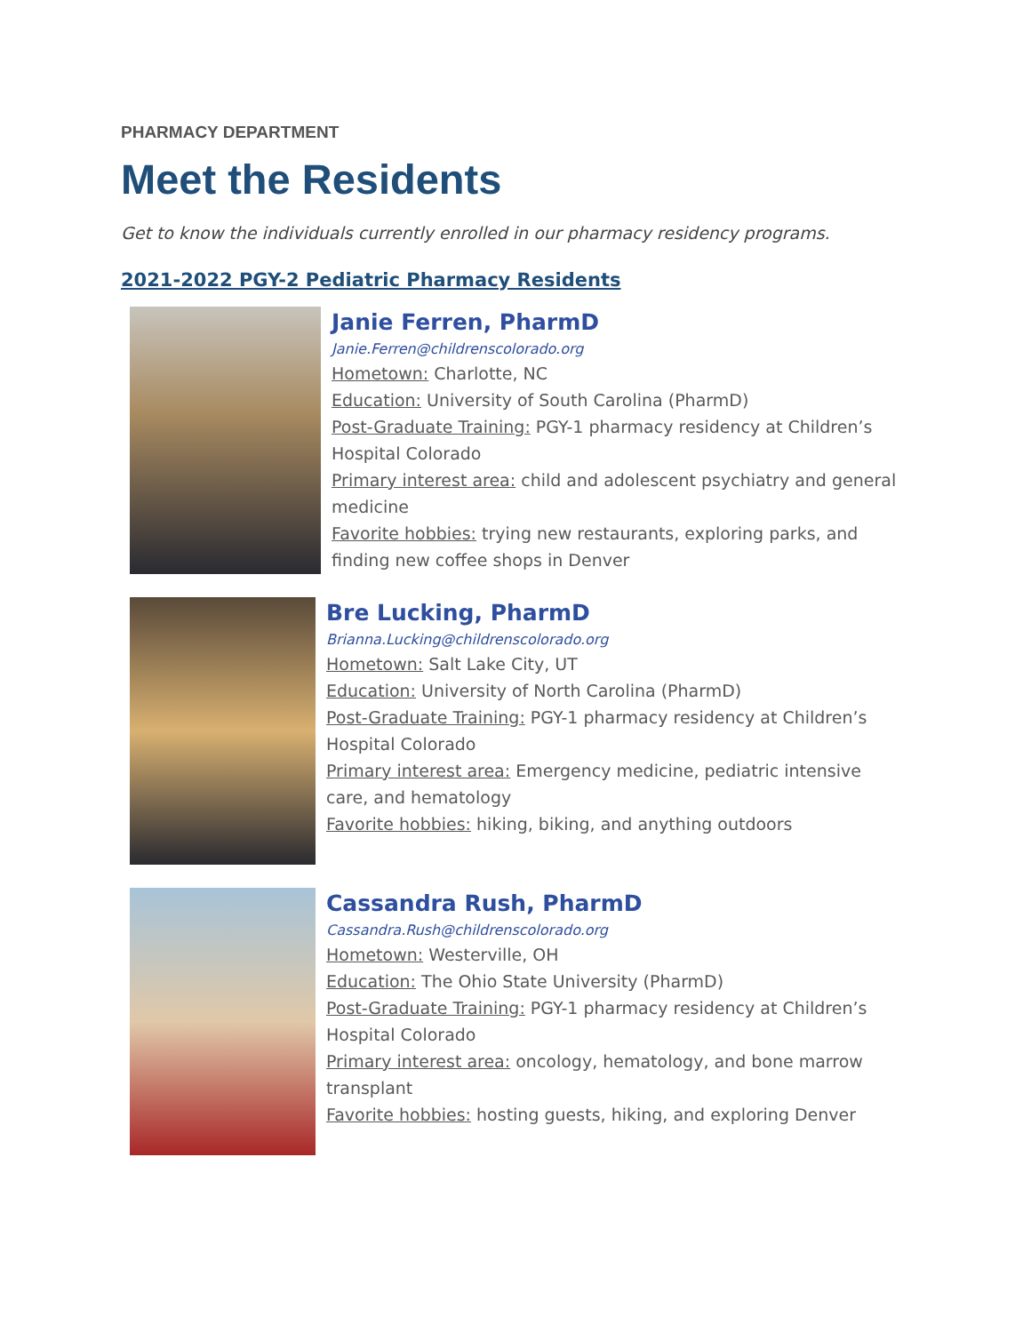PHARMACY DEPARTMENT
Meet the Residents
Get to know the individuals currently enrolled in our pharmacy residency programs.
2021-2022 PGY-2 Pediatric Pharmacy Residents
Janie Ferren, PharmD
Janie.Ferren@childrenscolorado.org
Hometown: Charlotte, NC
Education: University of South Carolina (PharmD)
Post-Graduate Training: PGY-1 pharmacy residency at Children’s Hospital Colorado
Primary interest area: child and adolescent psychiatry and general medicine
Favorite hobbies: trying new restaurants, exploring parks, and finding new coffee shops in Denver
Bre Lucking, PharmD
Brianna.Lucking@childrenscolorado.org
Hometown: Salt Lake City, UT
Education: University of North Carolina (PharmD)
Post-Graduate Training: PGY-1 pharmacy residency at Children’s Hospital Colorado
Primary interest area: Emergency medicine, pediatric intensive care, and hematology
Favorite hobbies: hiking, biking, and anything outdoors
Cassandra Rush, PharmD
Cassandra.Rush@childrenscolorado.org
Hometown: Westerville, OH
Education: The Ohio State University (PharmD)
Post-Graduate Training: PGY-1 pharmacy residency at Children’s Hospital Colorado
Primary interest area: oncology, hematology, and bone marrow transplant
Favorite hobbies: hosting guests, hiking, and exploring Denver